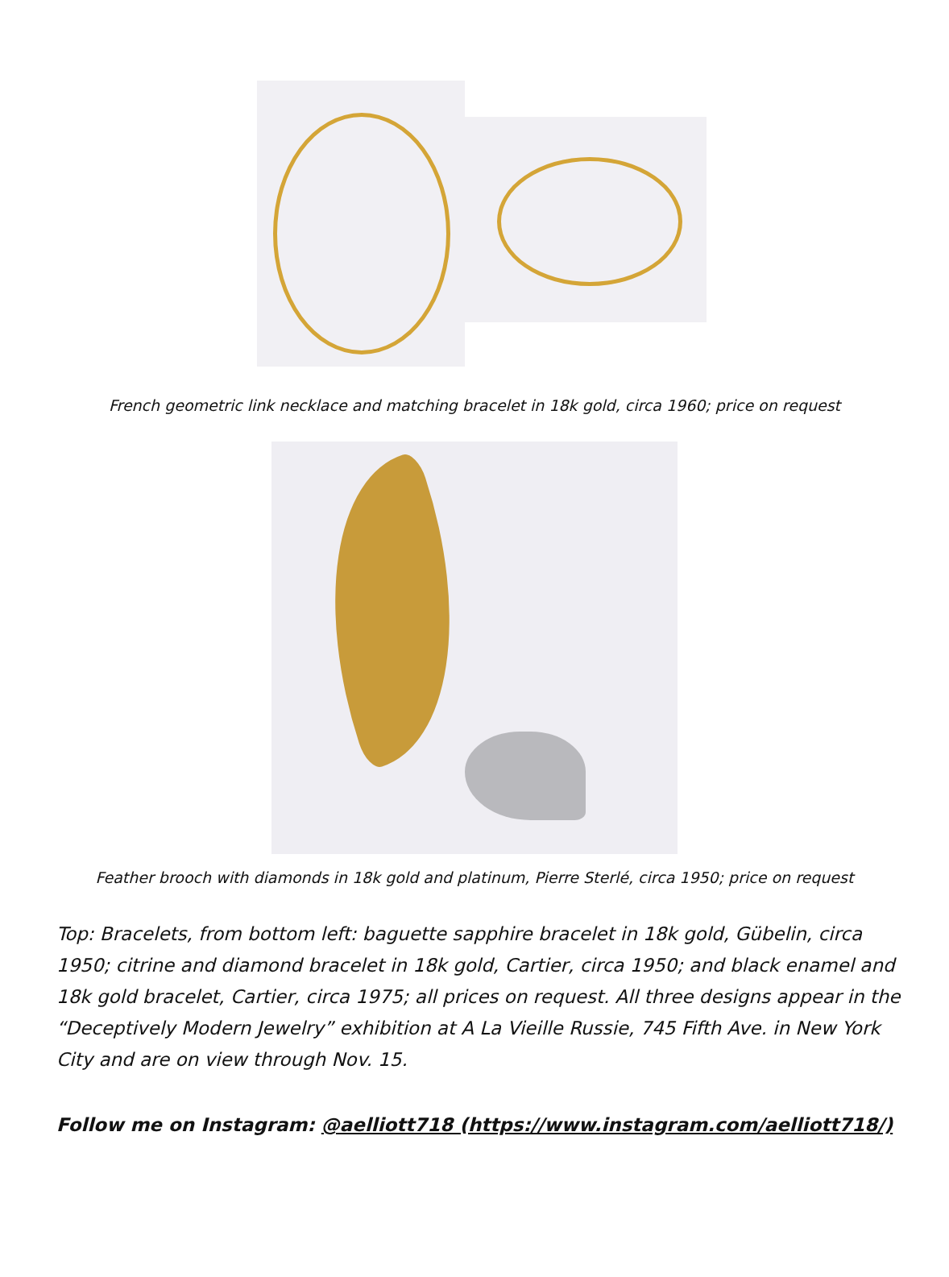French geometric link necklace and matching bracelet in 18k gold, circa 1960; price on request
Feather brooch with diamonds in 18k gold and platinum, Pierre Sterlé, circa 1950; price on request
Top: Bracelets, from bottom left: baguette sapphire bracelet in 18k gold, Gübelin, circa 1950; citrine and diamond bracelet in 18k gold, Cartier, circa 1950; and black enamel and 18k gold bracelet, Cartier, circa 1975; all prices on request. All three designs appear in the “Deceptively Modern Jewelry” exhibition at A La Vieille Russie, 745 Fifth Ave. in New York City and are on view through Nov. 15.
Follow me on Instagram: @aelliott718 (https://www.instagram.com/aelliott718/)